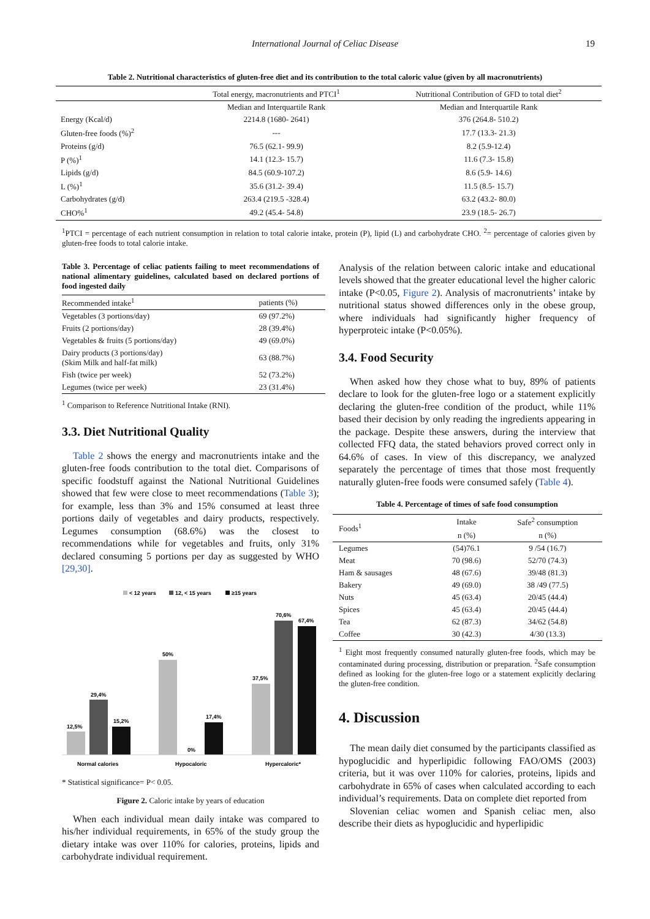International Journal of Celiac Disease 19
Table 2. Nutritional characteristics of gluten-free diet and its contribution to the total caloric value (given by all macronutrients)
| | Total energy, macronutrients and PTCI<sup>1</sup> | Nutritional Contribution of GFD to total diet<sup>2</sup> |
| | Median and Interquartile Rank | Median and Interquartile Rank |
| Energy (Kcal/d) | 2214.8 (1680- 2641) | 376 (264.8- 510.2) |
| Gluten-free foods (%)<sup>2</sup> | --- | 17.7 (13.3- 21.3) |
| Proteins (g/d) | 76.5 (62.1- 99.9) | 8.2 (5.9-12.4) |
| P (%)<sup>1</sup> | 14.1 (12.3- 15.7) | 11.6 (7.3- 15.8) |
| Lipids (g/d) | 84.5 (60.9-107.2) | 8.6 (5.9- 14.6) |
| L (%)<sup>1</sup> | 35.6 (31.2- 39.4) | 11.5 (8.5- 15.7) |
| Carbohydrates (g/d) | 263.4 (219.5 -328.4) | 63.2 (43.2- 80.0) |
| CHO%<sup>1</sup> | 49.2 (45.4- 54.8) | 23.9 (18.5- 26.7) |
<sup>1</sup> PTCI = percentage of each nutrient consumption in relation to total calorie intake, protein (P), lipid (L) and carbohydrate CHO. <sup>2</sup>= percentage of calories given by gluten-free foods to total calorie intake.
Table 3. Percentage of celiac patients failing to meet recommendations of national alimentary guidelines, calculated based on declared portions of food ingested daily
| Recommended intake<sup>1</sup> | patients (%) |
| Vegetables (3 portions/day) | 69 (97.2%) |
| Fruits (2 portions/day) | 28 (39.4%) |
| Vegetables & fruits (5 portions/day) | 49 (69.0%) |
| Dairy products (3 portions/day) (Skim Milk and half-fat milk) | 63 (88.7%) |
| Fish (twice per week) | 52 (73.2%) |
| Legumes (twice per week) | 23 (31.4%) |
<sup>1</sup> Comparison to Reference Nutritional Intake (RNI).
3.3. Diet Nutritional Quality
Table 2 shows the energy and macronutrients intake and the gluten-free foods contribution to the total diet. Comparisons of specific foodstuff against the National Nutritional Guidelines showed that few were close to meet recommendations (Table 3); for example, less than 3% and 15% consumed at least three portions daily of vegetables and dairy products, respectively. Legumes consumption (68.6%) was the closest to recommendations while for vegetables and fruits, only 31% declared consuming 5 portions per day as suggested by WHO [29,30].
< 12 years
12, < 15 years
≥15 years
12,5%
29,4%
15,2%
50%
0%
17,4%
37,5%
70,6%
67,4%
Normal calories
Hypocaloric
Hypercaloric*
* Statistical significance= P< 0.05.
Figure 2. Caloric intake by years of education
When each individual mean daily intake was compared to his/her individual requirements, in 65% of the study group the dietary intake was over 110% for calories, proteins, lipids and carbohydrate individual requirement.
Analysis of the relation between caloric intake and educational levels showed that the greater educational level the higher caloric intake (P<0.05, Figure 2). Analysis of macronutrients’ intake by nutritional status showed differences only in the obese group, where individuals had significantly higher frequency of hyperproteic intake (P<0.05%).
3.4. Food Security
When asked how they chose what to buy, 89% of patients declare to look for the gluten-free logo or a statement explicitly declaring the gluten-free condition of the product, while 11% based their decision by only reading the ingredients appearing in the package. Despite these answers, during the interview that collected FFQ data, the stated behaviors proved correct only in 64.6% of cases. In view of this discrepancy, we analyzed separately the percentage of times that those most frequently naturally gluten-free foods were consumed safely (Table 4).
Table 4. Percentage of times of safe food consumption
| Foods<sup>1</sup> | Intake | Safe<sup>2</sup> consumption |
| | n (%) | n (%) |
| Legumes | (54)76.1 | 9 /54 (16.7) |
| Meat | 70 (98.6) | 52/70 (74.3) |
| Ham & sausages | 48 (67.6) | 39/48 (81.3) |
| Bakery | 49 (69.0) | 38 /49 (77.5) |
| Nuts | 45 (63.4) | 20/45 (44.4) |
| Spices | 45 (63.4) | 20/45 (44.4) |
| Tea | 62 (87.3) | 34/62 (54.8) |
| Coffee | 30 (42.3) | 4/30 (13.3) |
<sup>1</sup> Eight most frequently consumed naturally gluten-free foods, which may be contaminated during processing, distribution or preparation. <sup>2</sup>Safe consumption defined as looking for the gluten-free logo or a statement explicitly declaring the gluten-free condition.
4. Discussion
The mean daily diet consumed by the participants classified as hypoglucidic and hyperlipidic following FAO/OMS (2003) criteria, but it was over 110% for calories, proteins, lipids and carbohydrate in 65% of cases when calculated according to each individual’s requirements. Data on complete diet reported from
Slovenian celiac women and Spanish celiac men, also describe their diets as hypoglucidic and hyperlipidic